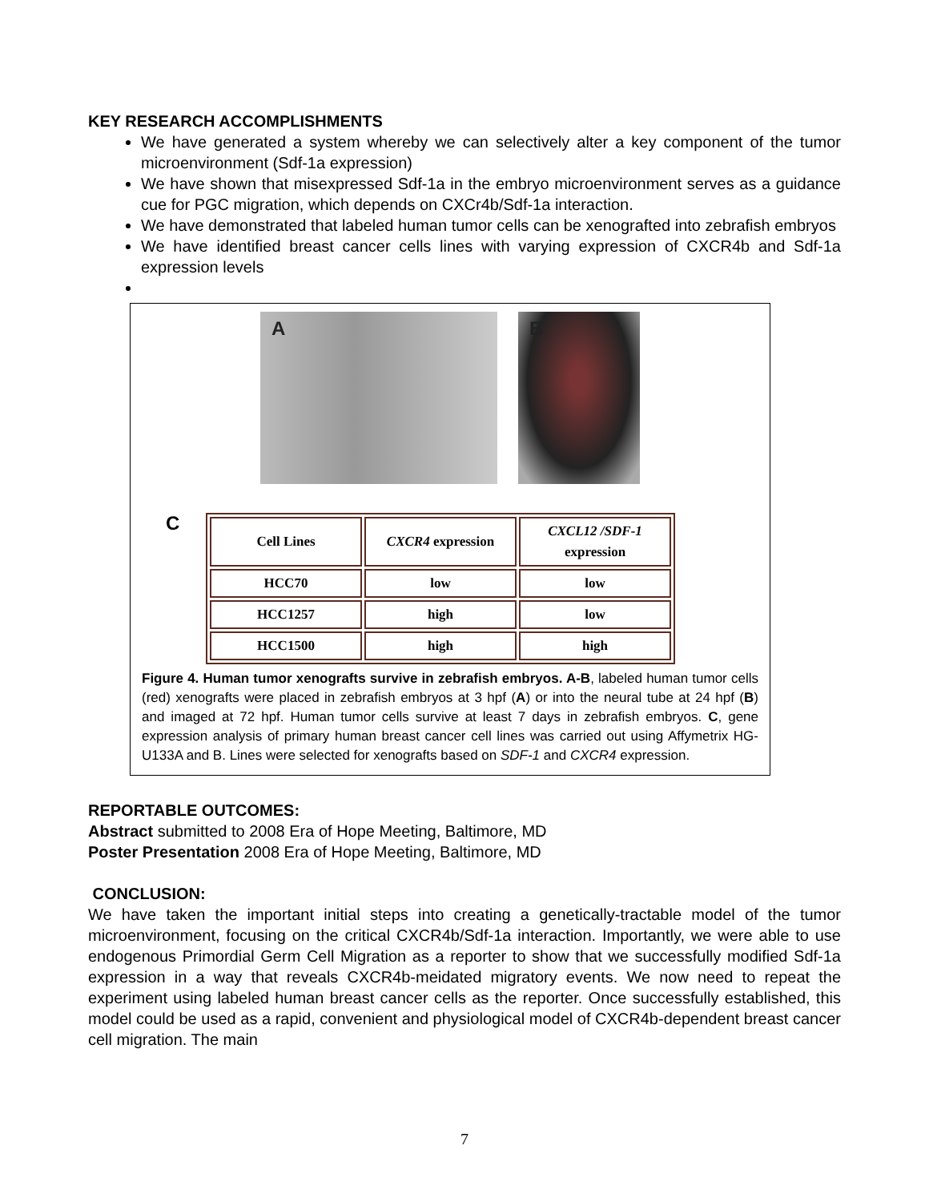KEY RESEARCH ACCOMPLISHMENTS
We have generated a system whereby we can selectively alter a key component of the tumor microenvironment (Sdf-1a expression)
We have shown that misexpressed Sdf-1a in the embryo microenvironment serves as a guidance cue for PGC migration, which depends on CXCr4b/Sdf-1a interaction.
We have demonstrated that labeled human tumor cells can be xenografted into zebrafish embryos
We have identified breast cancer cells lines with varying expression of CXCR4b and Sdf-1a expression levels
A
B
C
| Cell Lines | CXCR4 expression | CXCL12 /SDF-1 expression |
| --- | --- | --- |
| HCC70 | low | low |
| HCC1257 | high | low |
| HCC1500 | high | high |
Figure 4. Human tumor xenografts survive in zebrafish embryos. A-B, labeled human tumor cells (red) xenografts were placed in zebrafish embryos at 3 hpf (A) or into the neural tube at 24 hpf (B) and imaged at 72 hpf. Human tumor cells survive at least 7 days in zebrafish embryos. C, gene expression analysis of primary human breast cancer cell lines was carried out using Affymetrix HG-U133A and B. Lines were selected for xenografts based on SDF-1 and CXCR4 expression.
REPORTABLE OUTCOMES:
Abstract submitted to 2008 Era of Hope Meeting, Baltimore, MD
Poster Presentation 2008 Era of Hope Meeting, Baltimore, MD
CONCLUSION:
We have taken the important initial steps into creating a genetically-tractable model of the tumor microenvironment, focusing on the critical CXCR4b/Sdf-1a interaction. Importantly, we were able to use endogenous Primordial Germ Cell Migration as a reporter to show that we successfully modified Sdf-1a expression in a way that reveals CXCR4b-meidated migratory events. We now need to repeat the experiment using labeled human breast cancer cells as the reporter. Once successfully established, this model could be used as a rapid, convenient and physiological model of CXCR4b-dependent breast cancer cell migration. The main
7